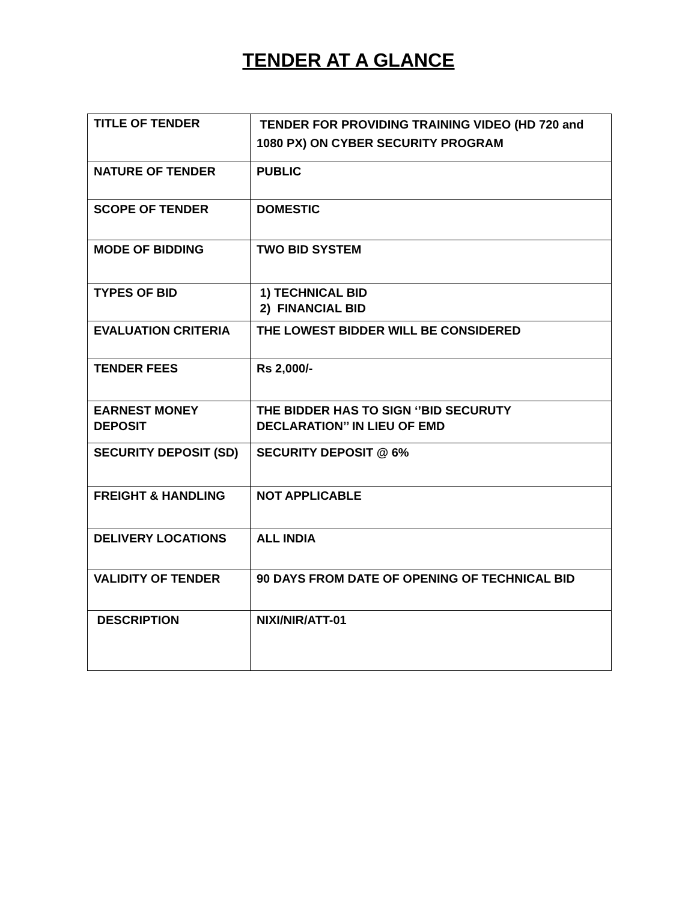TENDER AT A GLANCE
| TITLE OF TENDER | TENDER FOR PROVIDING TRAINING VIDEO (HD 720 and 1080 PX) ON CYBER SECURITY PROGRAM |
| NATURE OF TENDER | PUBLIC |
| SCOPE OF TENDER | DOMESTIC |
| MODE OF BIDDING | TWO BID SYSTEM |
| TYPES OF BID | 1) TECHNICAL BID 2) FINANCIAL BID |
| EVALUATION CRITERIA | THE LOWEST BIDDER WILL BE CONSIDERED |
| TENDER FEES | Rs 2,000/- |
| EARNEST MONEY DEPOSIT | THE BIDDER HAS TO SIGN ‘’BID SECURUTY DECLARATION’’ IN LIEU OF EMD |
| SECURITY DEPOSIT (SD) | SECURITY DEPOSIT @ 6% |
| FREIGHT & HANDLING | NOT APPLICABLE |
| DELIVERY LOCATIONS | ALL INDIA |
| VALIDITY OF TENDER | 90 DAYS FROM DATE OF OPENING OF TECHNICAL BID |
| DESCRIPTION | NIXI/NIR/ATT-01 |